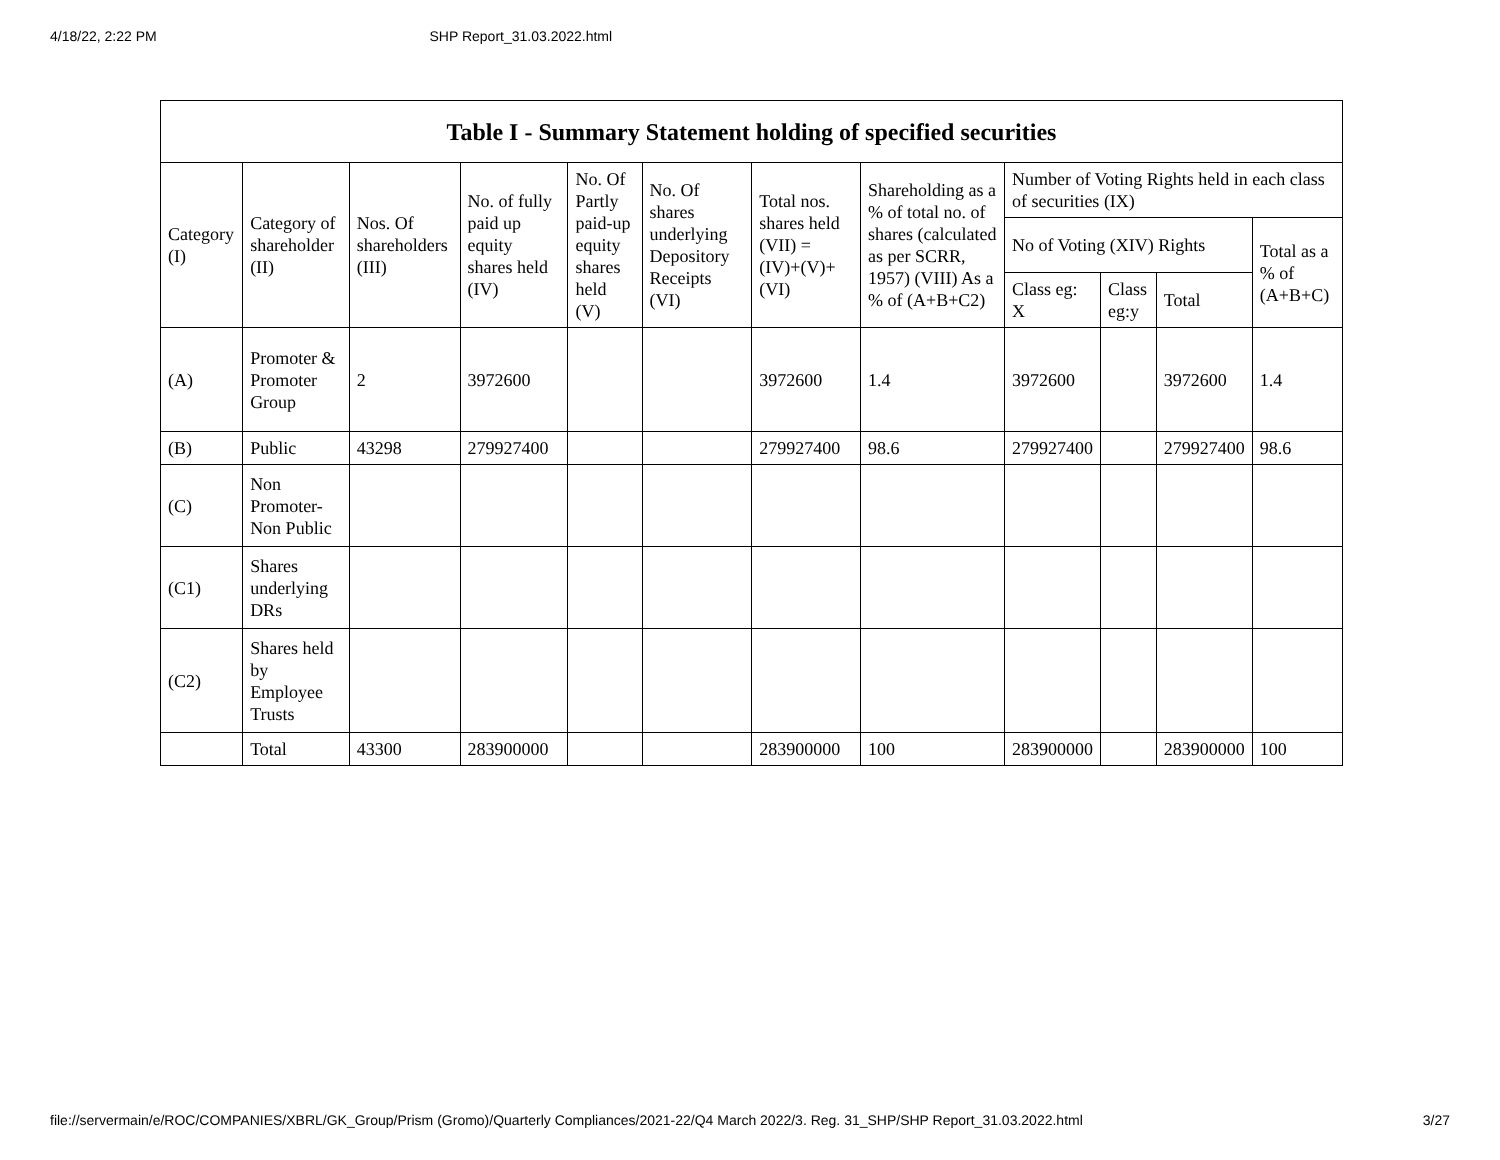4/18/22, 2:22 PM SHP Report_31.03.2022.html
Table I - Summary Statement holding of specified securities
| Category (I) | Category of shareholder (II) | Nos. Of shareholders (III) | No. of fully paid up equity shares held (IV) | No. Of Partly paid-up equity shares held (V) | No. Of shares underlying Depository Receipts (VI) | Total nos. shares held (VII) = (IV)+(V)+ (VI) | Shareholding as a % of total no. of shares (calculated as per SCRR, 1957) (VIII) As a % of (A+B+C2) | Number of Voting Rights held in each class of securities (IX) | | | |
| --- | --- | --- | --- | --- | --- | --- | --- | --- | --- | --- | --- |
| | | | | | | | | No of Voting (XIV) Rights | | | Total as a % of (A+B+C) |
| | | | | | | | | Class eg: X | Class eg:y | Total | |
| (A) | Promoter & Promoter Group | 2 | 3972600 | | | 3972600 | 1.4 | 3972600 | | 3972600 | 1.4 |
| (B) | Public | 43298 | 279927400 | | | 279927400 | 98.6 | 279927400 | | 279927400 | 98.6 |
| (C) | Non Promoter-Non Public | | | | | | | | | | |
| (C1) | Shares underlying DRs | | | | | | | | | | |
| (C2) | Shares held by Employee Trusts | | | | | | | | | | |
| | Total | 43300 | 283900000 | | | 283900000 | 100 | 283900000 | | 283900000 | 100 |
file://servermain/e/ROC/COMPANIES/XBRL/GK_Group/Prism (Gromo)/Quarterly Compliances/2021-22/Q4 March 2022/3. Reg. 31_SHP/SHP Report_31.03.2022.html 3/27